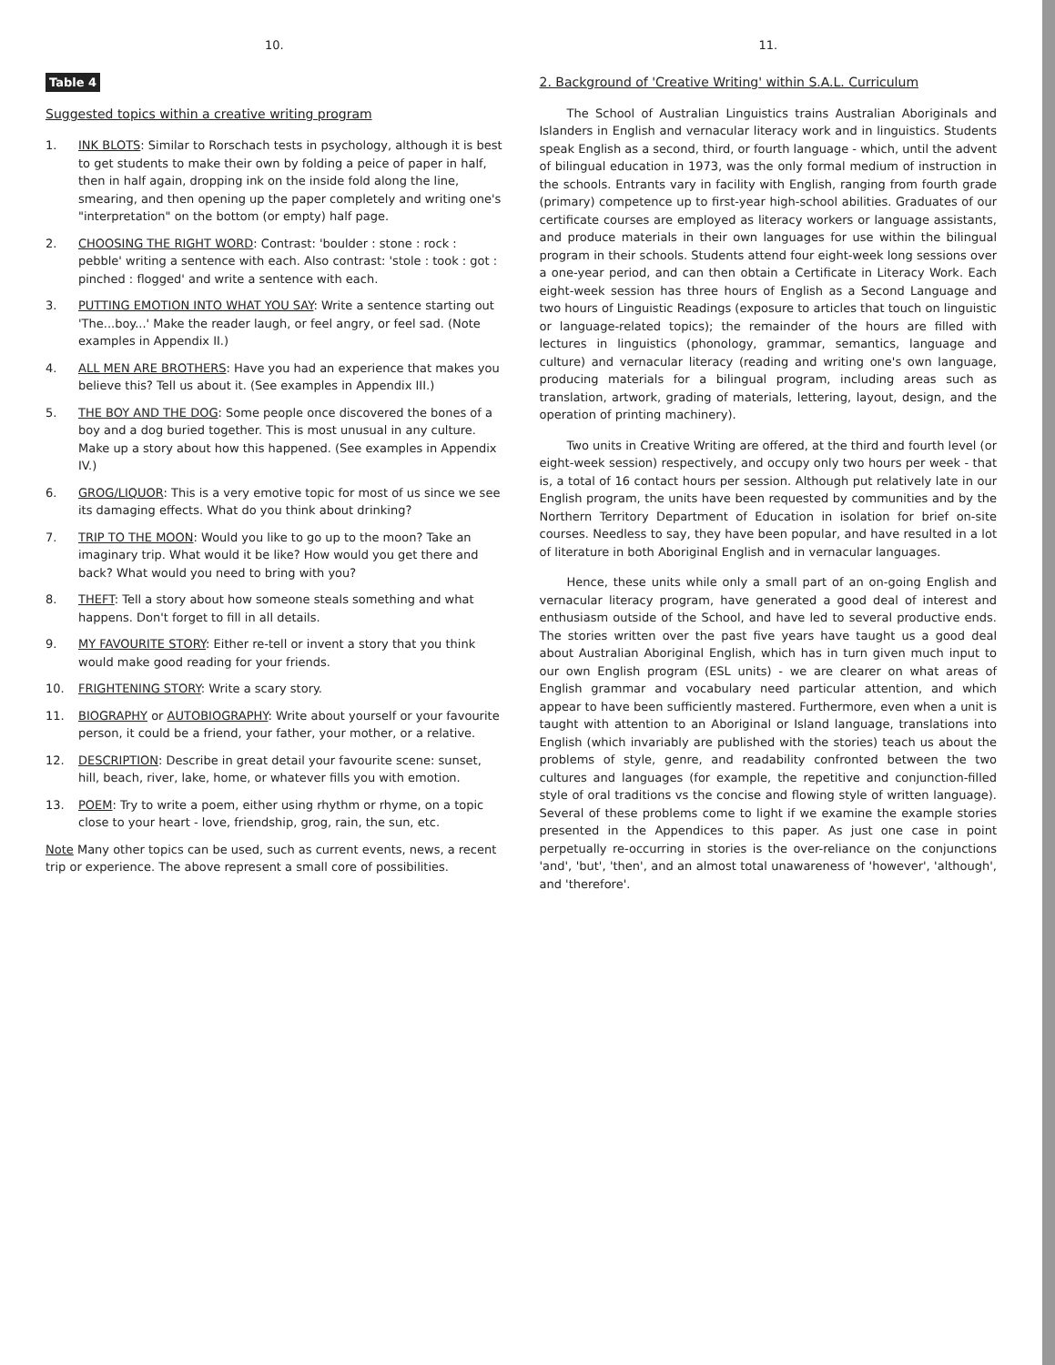10.
Table 4
Suggested topics within a creative writing program
1. INK BLOTS: Similar to Rorschach tests in psychology, although it is best to get students to make their own by folding a peice of paper in half, then in half again, dropping ink on the inside fold along the line, smearing, and then opening up the paper completely and writing one's "interpretation" on the bottom (or empty) half page.
2. CHOOSING THE RIGHT WORD: Contrast: 'boulder : stone : rock : pebble' writing a sentence with each. Also contrast: 'stole : took : got : pinched : flogged' and write a sentence with each.
3. PUTTING EMOTION INTO WHAT YOU SAY: Write a sentence starting out 'The...boy...' Make the reader laugh, or feel angry, or feel sad. (Note examples in Appendix II.)
4. ALL MEN ARE BROTHERS: Have you had an experience that makes you believe this? Tell us about it. (See examples in Appendix III.)
5. THE BOY AND THE DOG: Some people once discovered the bones of a boy and a dog buried together. This is most unusual in any culture. Make up a story about how this happened. (See examples in Appendix IV.)
6. GROG/LIQUOR: This is a very emotive topic for most of us since we see its damaging effects. What do you think about drinking?
7. TRIP TO THE MOON: Would you like to go up to the moon? Take an imaginary trip. What would it be like? How would you get there and back? What would you need to bring with you?
8. THEFT: Tell a story about how someone steals something and what happens. Don't forget to fill in all details.
9. MY FAVOURITE STORY: Either re-tell or invent a story that you think would make good reading for your friends.
10. FRIGHTENING STORY: Write a scary story.
11. BIOGRAPHY or AUTOBIOGRAPHY: Write about yourself or your favourite person, it could be a friend, your father, your mother, or a relative.
12. DESCRIPTION: Describe in great detail your favourite scene: sunset, hill, beach, river, lake, home, or whatever fills you with emotion.
13. POEM: Try to write a poem, either using rhythm or rhyme, on a topic close to your heart - love, friendship, grog, rain, the sun, etc.
Note Many other topics can be used, such as current events, news, a recent trip or experience. The above represent a small core of possibilities.
11.
2. Background of 'Creative Writing' within S.A.L. Curriculum
The School of Australian Linguistics trains Australian Aboriginals and Islanders in English and vernacular literacy work and in linguistics. Students speak English as a second, third, or fourth language - which, until the advent of bilingual education in 1973, was the only formal medium of instruction in the schools. Entrants vary in facility with English, ranging from fourth grade (primary) competence up to first-year high-school abilities. Graduates of our certificate courses are employed as literacy workers or language assistants, and produce materials in their own languages for use within the bilingual program in their schools. Students attend four eight-week long sessions over a one-year period, and can then obtain a Certificate in Literacy Work. Each eight-week session has three hours of English as a Second Language and two hours of Linguistic Readings (exposure to articles that touch on linguistic or language-related topics); the remainder of the hours are filled with lectures in linguistics (phonology, grammar, semantics, language and culture) and vernacular literacy (reading and writing one's own language, producing materials for a bilingual program, including areas such as translation, artwork, grading of materials, lettering, layout, design, and the operation of printing machinery).
Two units in Creative Writing are offered, at the third and fourth level (or eight-week session) respectively, and occupy only two hours per week - that is, a total of 16 contact hours per session. Although put relatively late in our English program, the units have been requested by communities and by the Northern Territory Department of Education in isolation for brief on-site courses. Needless to say, they have been popular, and have resulted in a lot of literature in both Aboriginal English and in vernacular languages.
Hence, these units while only a small part of an on-going English and vernacular literacy program, have generated a good deal of interest and enthusiasm outside of the School, and have led to several productive ends. The stories written over the past five years have taught us a good deal about Australian Aboriginal English, which has in turn given much input to our own English program (ESL units) - we are clearer on what areas of English grammar and vocabulary need particular attention, and which appear to have been sufficiently mastered. Furthermore, even when a unit is taught with attention to an Aboriginal or Island language, translations into English (which invariably are published with the stories) teach us about the problems of style, genre, and readability confronted between the two cultures and languages (for example, the repetitive and conjunction-filled style of oral traditions vs the concise and flowing style of written language). Several of these problems come to light if we examine the example stories presented in the Appendices to this paper. As just one case in point perpetually re-occurring in stories is the over-reliance on the conjunctions 'and', 'but', 'then', and an almost total unawareness of 'however', 'although', and 'therefore'.